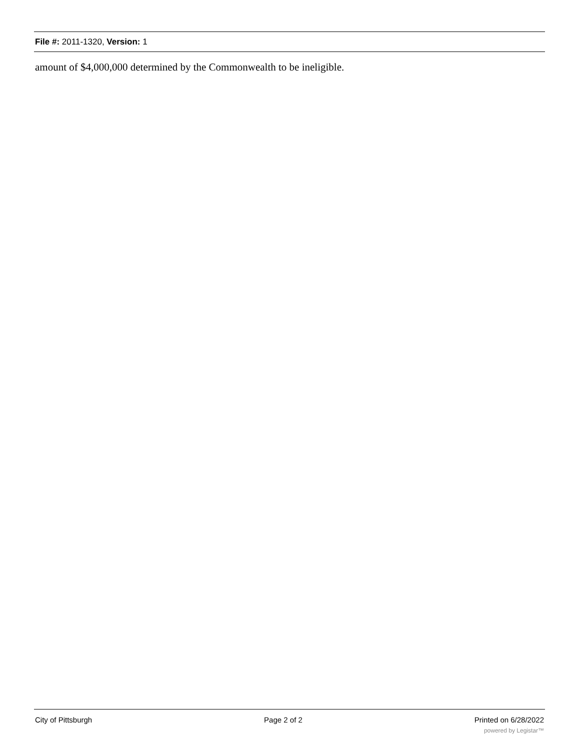File #: 2011-1320, Version: 1
amount of $4,000,000 determined by the Commonwealth to be ineligible.
City of Pittsburgh Page 2 of 2 Printed on 6/28/2022
powered by Legistar™